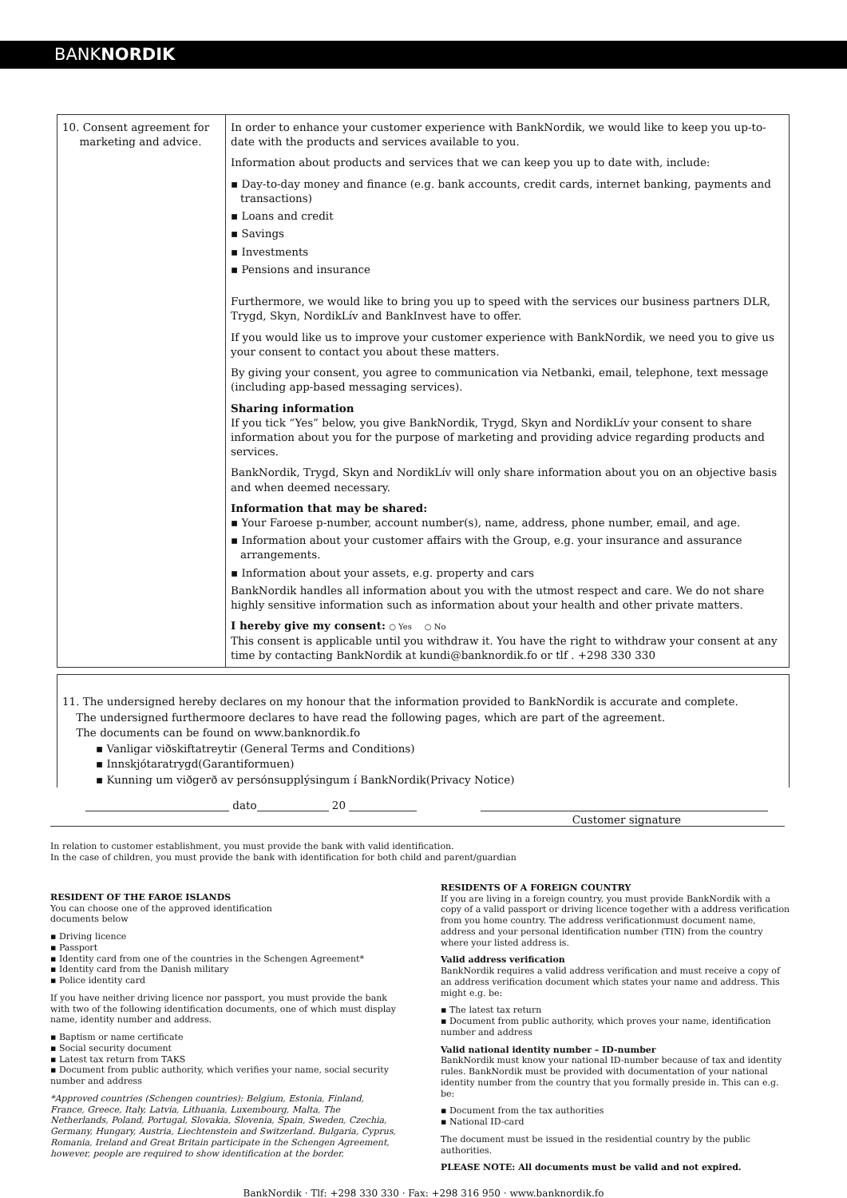BANKNORDIK
| 10. Consent agreement for marketing and advice. | In order to enhance your customer experience with BankNordik, we would like to keep you up-to-date with the products and services available to you. Information about products and services that we can keep you up to date with, include: ▪ Day-to-day money and finance (e.g. bank accounts, credit cards, internet banking, payments and transactions) ▪ Loans and credit ▪ Savings ▪ Investments ▪ Pensions and insurance Furthermore, we would like to bring you up to speed with the services our business partners DLR, Trygd, Skyn, NordikLív and BankInvest have to offer. If you would like us to improve your customer experience with BankNordik, we need you to give us your consent to contact you about these matters. By giving your consent, you agree to communication via Netbanki, email, telephone, text message (including app-based messaging services). Sharing information If you tick “Yes” below, you give BankNordik, Trygd, Skyn and NordikLív your consent to share information about you for the purpose of marketing and providing advice regarding products and services. BankNordik, Trygd, Skyn and NordikLív will only share information about you on an objective basis and when deemed necessary. Information that may be shared: ▪ Your Faroese p-number, account number(s), name, address, phone number, email, and age. ▪ Information about your customer affairs with the Group, e.g. your insurance and assurance arrangements. ▪ Information about your assets, e.g. property and cars BankNordik handles all information about you with the utmost respect and care. We do not share highly sensitive information such as information about your health and other private matters. I hereby give my consent: ○ Yes ○ No This consent is applicable until you withdraw it. You have the right to withdraw your consent at any time by contacting BankNordik at kundi@banknordik.fo or tlf . +298 330 330 |
11. The undersigned hereby declares on my honour that the information provided to BankNordik is accurate and complete.
The undersigned furthermoore declares to have read the following pages, which are part of the agreement.
The documents can be found on www.banknordik.fo
▪ Vanligar viðskiftatreytir (General Terms and Conditions)
▪ Innskjótaratrygd(Garantiformuen)
▪ Kunning um viðgerð av persónsupplýsingum í BankNordik(Privacy Notice)
dato 20
Customer signature
In relation to customer establishment, you must provide the bank with valid identification.
In the case of children, you must provide the bank with identification for both child and parent/guardian
RESIDENT OF THE FAROE ISLANDS
You can choose one of the approved identification
documents below
▪ Driving licence
▪ Passport
▪ Identity card from one of the countries in the Schengen Agreement*
▪ Identity card from the Danish military
▪ Police identity card
If you have neither driving licence nor passport, you must provide the bank with two of the following identification documents, one of which must display name, identity number and address.
▪ Baptism or name certificate
▪ Social security document
▪ Latest tax return from TAKS
▪ Document from public authority, which verifies your name, social security number and address
*Approved countries (Schengen countries): Belgium, Estonia, Finland, France, Greece, Italy, Latvia, Lithuania, Luxembourg, Malta, The Netherlands, Poland, Portugal, Slovakia, Slovenia, Spain, Sweden, Czechia, Germany, Hungary, Austria, Liechtenstein and Switzerland. Bulgaria, Cyprus, Romania, Ireland and Great Britain participate in the Schengen Agreement, however, people are required to show identification at the border.
RESIDENTS OF A FOREIGN COUNTRY
If you are living in a foreign country, you must provide BankNordik with a copy of a valid passport or driving licence together with a address verification from you home country. The address verificationmust document name, address and your personal identification number (TIN) from the country where your listed address is.
Valid address verification
BankNordik requires a valid address verification and must receive a copy of an address verification document which states your name and address. This might e.g. be:
▪ The latest tax return
▪ Document from public authority, which proves your name, identification number and address
Valid national identity number – ID-number
BankNordik must know your national ID-number because of tax and identity rules. BankNordik must be provided with documentation of your national identity number from the country that you formally preside in. This can e.g. be:
▪ Document from the tax authorities
▪ National ID-card
The document must be issued in the residential country by the public authorities.
PLEASE NOTE: All documents must be valid and not expired.
BankNordik · Tlf: +298 330 330 · Fax: +298 316 950 · www.banknordik.fo